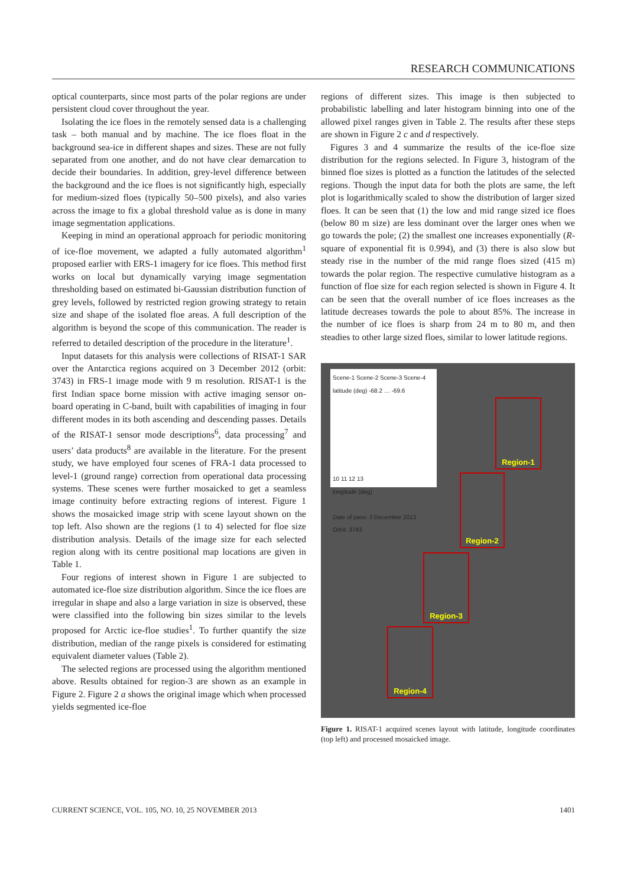RESEARCH COMMUNICATIONS
optical counterparts, since most parts of the polar regions are under persistent cloud cover throughout the year.
Isolating the ice floes in the remotely sensed data is a challenging task – both manual and by machine. The ice floes float in the background sea-ice in different shapes and sizes. These are not fully separated from one another, and do not have clear demarcation to decide their boundaries. In addition, grey-level difference between the background and the ice floes is not significantly high, especially for medium-sized floes (typically 50–500 pixels), and also varies across the image to fix a global threshold value as is done in many image segmentation applications.
Keeping in mind an operational approach for periodic monitoring of ice-floe movement, we adapted a fully automated algorithm<sup>1</sup> proposed earlier with ERS-1 imagery for ice floes. This method first works on local but dynamically varying image segmentation thresholding based on estimated bi-Gaussian distribution function of grey levels, followed by restricted region growing strategy to retain size and shape of the isolated floe areas. A full description of the algorithm is beyond the scope of this communication. The reader is referred to detailed description of the procedure in the literature<sup>1</sup>.
Input datasets for this analysis were collections of RISAT-1 SAR over the Antarctica regions acquired on 3 December 2012 (orbit: 3743) in FRS-1 image mode with 9 m resolution. RISAT-1 is the first Indian space borne mission with active imaging sensor on-board operating in C-band, built with capabilities of imaging in four different modes in its both ascending and descending passes. Details of the RISAT-1 sensor mode descriptions<sup>6</sup>, data processing<sup>7</sup> and users’ data products<sup>8</sup> are available in the literature. For the present study, we have employed four scenes of FRA-1 data processed to level-1 (ground range) correction from operational data processing systems. These scenes were further mosaicked to get a seamless image continuity before extracting regions of interest. Figure 1 shows the mosaicked image strip with scene layout shown on the top left. Also shown are the regions (1 to 4) selected for floe size distribution analysis. Details of the image size for each selected region along with its centre positional map locations are given in Table 1.
Four regions of interest shown in Figure 1 are subjected to automated ice-floe size distribution algorithm. Since the ice floes are irregular in shape and also a large variation in size is observed, these were classified into the following bin sizes similar to the levels proposed for Arctic ice-floe studies<sup>1</sup>. To further quantify the size distribution, median of the range pixels is considered for estimating equivalent diameter values (Table 2).
The selected regions are processed using the algorithm mentioned above. Results obtained for region-3 are shown as an example in Figure 2. Figure 2 a shows the original image which when processed yields segmented ice-floe
regions of different sizes. This image is then subjected to probabilistic labelling and later histogram binning into one of the allowed pixel ranges given in Table 2. The results after these steps are shown in Figure 2 c and d respectively.
Figures 3 and 4 summarize the results of the ice-floe size distribution for the regions selected. In Figure 3, histogram of the binned floe sizes is plotted as a function the latitudes of the selected regions. Though the input data for both the plots are same, the left plot is logarithmically scaled to show the distribution of larger sized floes. It can be seen that (1) the low and mid range sized ice floes (below 80 m size) are less dominant over the larger ones when we go towards the pole; (2) the smallest one increases exponentially (R-square of exponential fit is 0.994), and (3) there is also slow but steady rise in the number of the mid range floes sized (415 m) towards the polar region. The respective cumulative histogram as a function of floe size for each region selected is shown in Figure 4. It can be seen that the overall number of ice floes increases as the latitude decreases towards the pole to about 85%. The increase in the number of ice floes is sharp from 24 m to 80 m, and then steadies to other large sized floes, similar to lower latitude regions.
Scene-1 Scene-2 Scene-3 Scene-4
latitude (deg) -68.2 … -69.6
10 11 12 13
longitude (deg)
Date of pass: 3 December 2013
Orbit: 3743
Region-1
Region-2
Region-3
Region-4
Figure 1. RISAT-1 acquired scenes layout with latitude, longitude coordinates (top left) and processed mosaicked image.
CURRENT SCIENCE, VOL. 105, NO. 10, 25 NOVEMBER 2013 1401